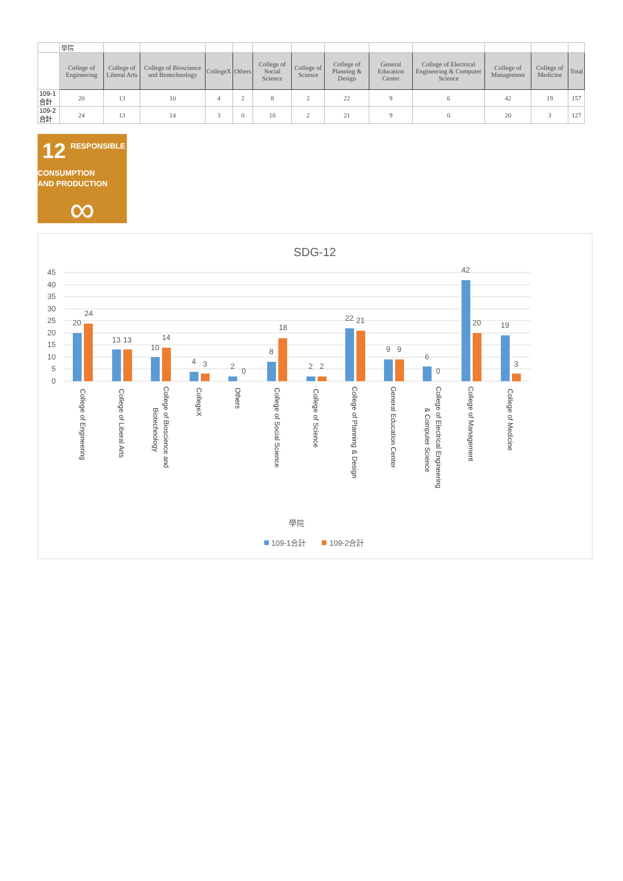| | 學院 | | | | | | | | | | | | |
| | College of Engineering | College of Liberal Arts | College of Bioscience and Biotechnology | CollegeX | Others | College of Social Science | College of Science | College of Planning & Design | General Education Center | College of Electrical Engineering & Computer Science | College of Management | College of Medicine | Total |
| 109-1合計 | 20 | 13 | 10 | 4 | 2 | 8 | 2 | 22 | 9 | 6 | 42 | 19 | 157 |
| 109-2合計 | 24 | 13 | 14 | 3 | 0 | 18 | 2 | 21 | 9 | 0 | 20 | 3 | 127 |
12
RESPONSIBLE
CONSUMPTION
AND PRODUCTION
∞
SDG-12
45
40
35
30
25
20
15
10
5
0
20
24
13
13
10
14
4
3
2
0
8
18
2
2
22
21
9
9
6
0
42
20
19
3
College of Engineering
College of Liberal Arts
College of Bioscience and
Biotechnology
CollegeX
Others
College of Social Science
College of Science
College of Planning & Design
General Education Center
College of Electrical Engineering
& Computer Science
College of Management
College of Medicine
學院
109-1合計
109-2合計